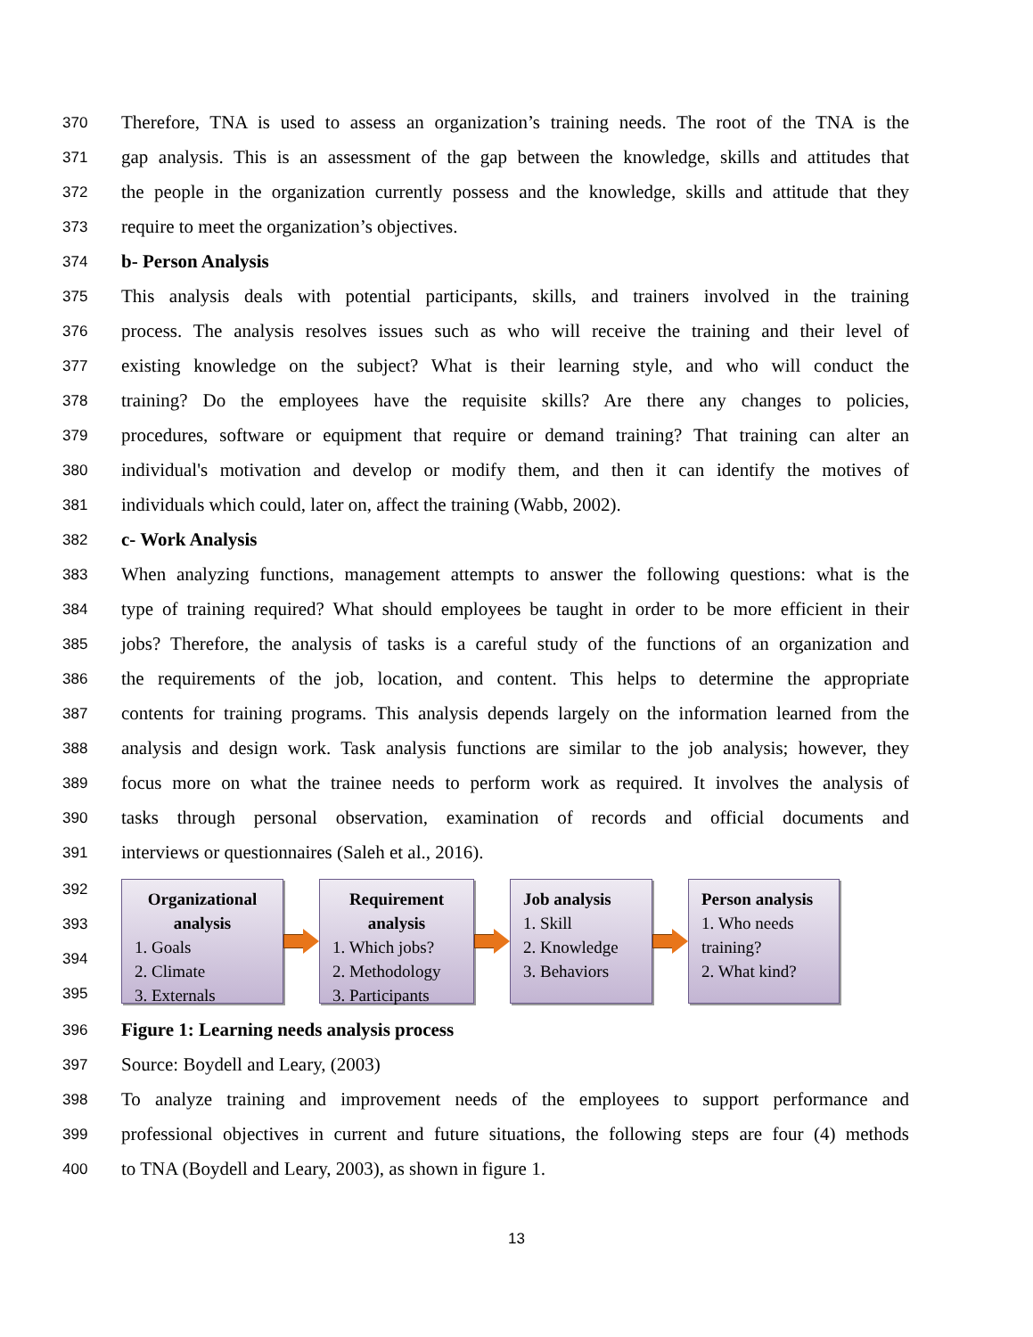370 Therefore, TNA is used to assess an organization’s training needs. The root of the TNA is the
371 gap analysis. This is an assessment of the gap between the knowledge, skills and attitudes that
372 the people in the organization currently possess and the knowledge, skills and attitude that they
373 require to meet the organization’s objectives.
374 b- Person Analysis
375 This analysis deals with potential participants, skills, and trainers involved in the training
376 process. The analysis resolves issues such as who will receive the training and their level of
377 existing knowledge on the subject? What is their learning style, and who will conduct the
378 training? Do the employees have the requisite skills? Are there any changes to policies,
379 procedures, software or equipment that require or demand training? That training can alter an
380 individual's motivation and develop or modify them, and then it can identify the motives of
381 individuals which could, later on, affect the training (Wabb, 2002).
382 c- Work Analysis
383 When analyzing functions, management attempts to answer the following questions: what is the
384 type of training required? What should employees be taught in order to be more efficient in their
385 jobs? Therefore, the analysis of tasks is a careful study of the functions of an organization and
386 the requirements of the job, location, and content. This helps to determine the appropriate
387 contents for training programs. This analysis depends largely on the information learned from the
388 analysis and design work. Task analysis functions are similar to the job analysis; however, they
389 focus more on what the trainee needs to perform work as required. It involves the analysis of
390 tasks through personal observation, examination of records and official documents and
391 interviews or questionnaires (Saleh et al., 2016).
392
393
394
395
Organizational analysis
1. Goals
2. Climate
3. Externals
Requirement analysis
1. Which jobs?
2. Methodology
3. Participants
Job analysis
1. Skill
2. Knowledge
3. Behaviors
Person analysis
1. Who needs training?
2. What kind?
396 Figure 1: Learning needs analysis process
397 Source: Boydell and Leary, (2003)
398 To analyze training and improvement needs of the employees to support performance and
399 professional objectives in current and future situations, the following steps are four (4) methods
400 to TNA (Boydell and Leary, 2003), as shown in figure 1.
13